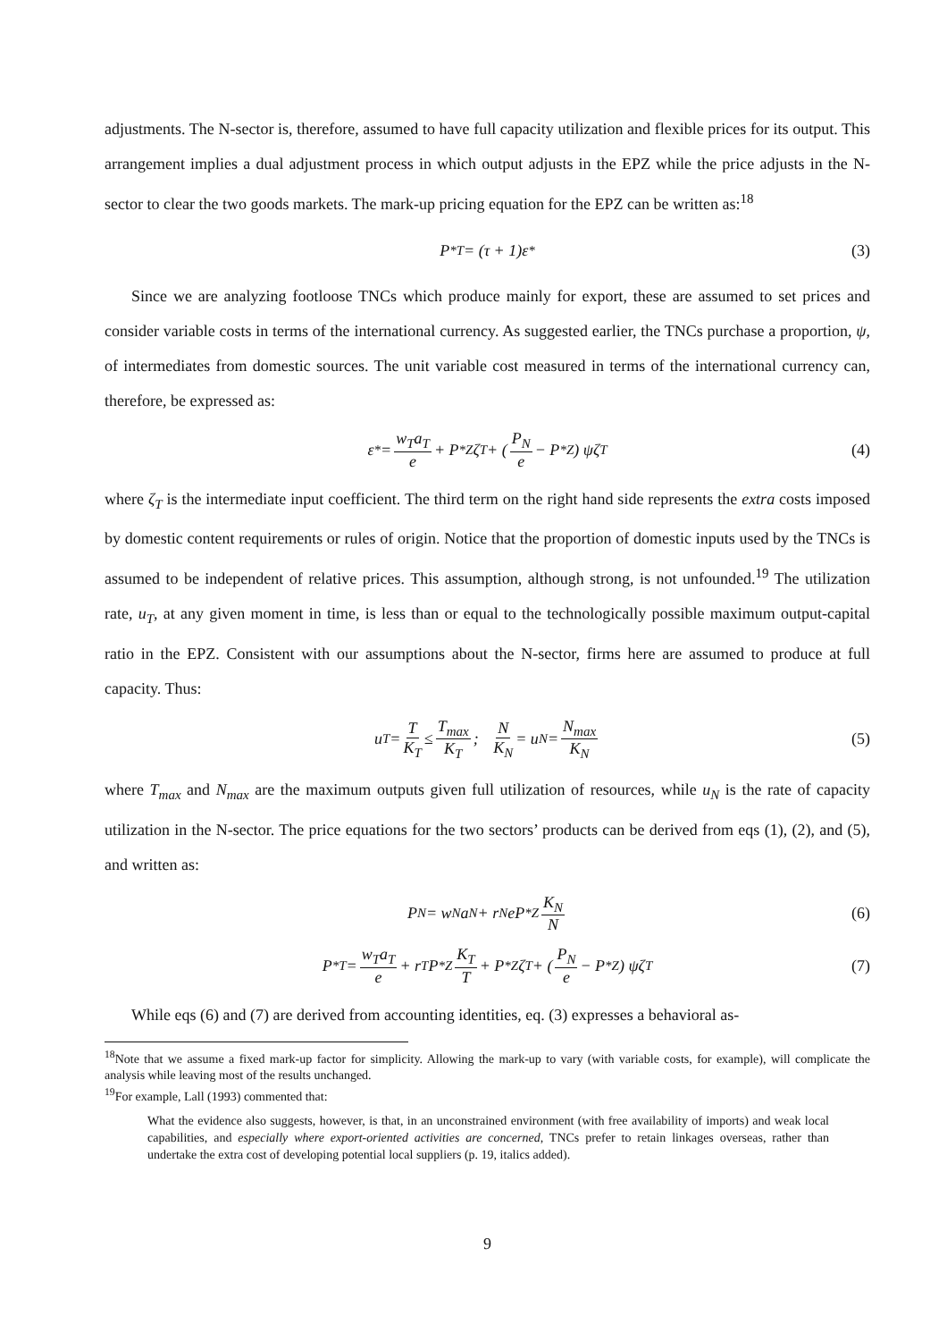adjustments. The N-sector is, therefore, assumed to have full capacity utilization and flexible prices for its output. This arrangement implies a dual adjustment process in which output adjusts in the EPZ while the price adjusts in the N-sector to clear the two goods markets. The mark-up pricing equation for the EPZ can be written as:<sup>18</sup>
P<sup>*</sup><sub>T</sub> = (τ + 1)ε<sup>*</sup> (3)
Since we are analyzing footloose TNCs which produce mainly for export, these are assumed to set prices and consider variable costs in terms of the international currency. As suggested earlier, the TNCs purchase a proportion, ψ, of intermediates from domestic sources. The unit variable cost measured in terms of the international currency can, therefore, be expressed as:
ε<sup>*</sup> = w<sub>T</sub>a<sub>T</sub> e + P<sup>*</sup><sub>Z</sub>ζ<sub>T</sub> + ( P<sub>N</sub> e − P<sup>*</sup><sub>Z</sub> ) ψζ<sub>T</sub> (4)
where ζ<sub>T</sub> is the intermediate input coefficient. The third term on the right hand side represents the extra costs imposed by domestic content requirements or rules of origin. Notice that the proportion of domestic inputs used by the TNCs is assumed to be independent of relative prices. This assumption, although strong, is not unfounded.<sup>19</sup> The utilization rate, u<sub>T</sub>, at any given moment in time, is less than or equal to the technologically possible maximum output-capital ratio in the EPZ. Consistent with our assumptions about the N-sector, firms here are assumed to produce at full capacity. Thus:
u<sub>T</sub> = T K<sub>T</sub> ≤ T<sub>max</sub> K<sub>T</sub>; N K<sub>N</sub> = u<sub>N</sub> = N<sub>max</sub> K<sub>N</sub> (5)
where T<sub>max</sub> and N<sub>max</sub> are the maximum outputs given full utilization of resources, while u<sub>N</sub> is the rate of capacity utilization in the N-sector. The price equations for the two sectors’ products can be derived from eqs (1), (2), and (5), and written as:
P<sub>N</sub> = w<sub>N</sub>a<sub>N</sub> + r<sub>N</sub>eP<sup>*</sup><sub>Z</sub> K<sub>N</sub> N (6)
P<sup>*</sup><sub>T</sub> = w<sub>T</sub>a<sub>T</sub> e + r<sub>T</sub>P<sup>*</sup><sub>Z</sub> K<sub>T</sub> T + P<sup>*</sup><sub>Z</sub>ζ<sub>T</sub> + ( P<sub>N</sub> e − P<sup>*</sup><sub>Z</sub> ) ψζ<sub>T</sub> (7)
While eqs (6) and (7) are derived from accounting identities, eq. (3) expresses a behavioral as-
<sup>18</sup> Note that we assume a fixed mark-up factor for simplicity. Allowing the mark-up to vary (with variable costs, for example), will complicate the analysis while leaving most of the results unchanged.
<sup>19</sup> For example, Lall (1993) commented that:
What the evidence also suggests, however, is that, in an unconstrained environment (with free availability of imports) and weak local capabilities, and especially where export-oriented activities are concerned, TNCs prefer to retain linkages overseas, rather than undertake the extra cost of developing potential local suppliers (p. 19, italics added).
9